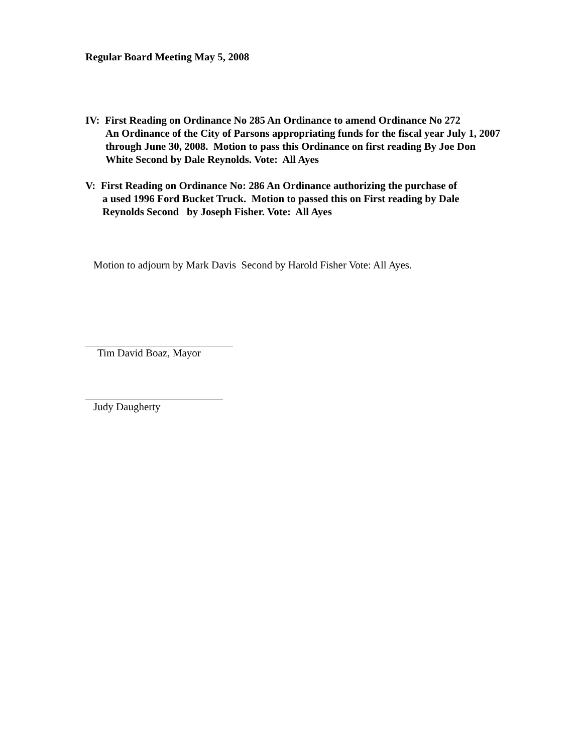Regular Board Meeting May 5, 2008
IV: First Reading on Ordinance No 285 An Ordinance to amend Ordinance No 272
An Ordinance of the City of Parsons appropriating funds for the fiscal year July 1, 2007 through June 30, 2008. Motion to pass this Ordinance on first reading By Joe Don White Second by Dale Reynolds. Vote: All Ayes
V: First Reading on Ordinance No: 286 An Ordinance authorizing the purchase of
a used 1996 Ford Bucket Truck. Motion to passed this on First reading by Dale Reynolds Second by Joseph Fisher. Vote: All Ayes
Motion to adjourn by Mark Davis Second by Harold Fisher Vote: All Ayes.
Tim David Boaz, Mayor
Judy Daugherty